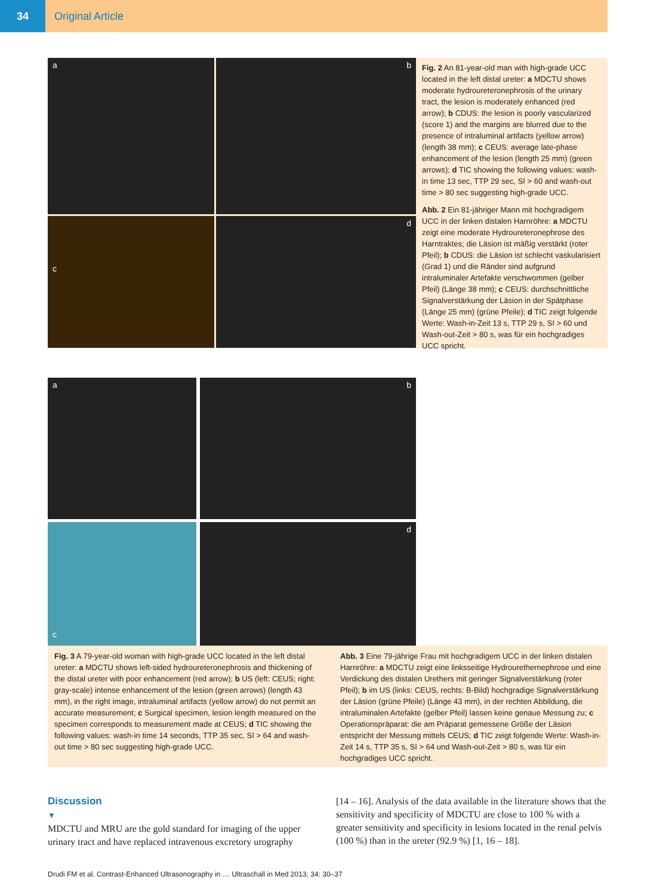34 Original Article
a b
c d
Fig. 2 An 81-year-old man with high-grade UCC located in the left distal ureter: a MDCTU shows moderate hydroureteronephrosis of the urinary tract, the lesion is moderately enhanced (red arrow); b CDUS: the lesion is poorly vascularized (score 1) and the margins are blurred due to the presence of intraluminal artifacts (yellow arrow) (length 38 mm); c CEUS: average late-phase enhancement of the lesion (length 25 mm) (green arrows); d TIC showing the following values: wash-in time 13 sec, TTP 29 sec, SI > 60 and wash-out time > 80 sec suggesting high-grade UCC.
Abb. 2 Ein 81-jähriger Mann mit hochgradigem UCC in der linken distalen Harnröhre: a MDCTU zeigt eine moderate Hydroureteronephrose des Harntraktes; die Läsion ist mäßig verstärkt (roter Pfeil); b CDUS: die Läsion ist schlecht vaskularisiert (Grad 1) und die Ränder sind aufgrund intraluminaler Artefakte verschwommen (gelber Pfeil) (Länge 38 mm); c CEUS: durchschnittliche Signalverstärkung der Läsion in der Spätphase (Länge 25 mm) (grüne Pfeile); d TIC zeigt folgende Werte: Wash-in-Zeit 13 s, TTP 29 s, SI > 60 und Wash-out-Zeit > 80 s, was für ein hochgradiges UCC spricht.
a b
c d
Fig. 3 A 79-year-old woman with high-grade UCC located in the left distal ureter: a MDCTU shows left-sided hydroureteronephrosis and thickening of the distal ureter with poor enhancement (red arrow); b US (left: CEUS; right: gray-scale) intense enhancement of the lesion (green arrows) (length 43 mm), in the right image, intraluminal artifacts (yellow arrow) do not permit an accurate measurement; c Surgical specimen, lesion length measured on the specimen corresponds to measurement made at CEUS; d TIC showing the following values: wash-in time 14 seconds, TTP 35 sec, SI > 64 and wash-out time > 80 sec suggesting high-grade UCC.
Abb. 3 Eine 79-jährige Frau mit hochgradigem UCC in der linken distalen Harnröhre: a MDCTU zeigt eine linksseitige Hydrourethernephrose und eine Verdickung des distalen Urethers mit geringer Signalverstärkung (roter Pfeil); b im US (links: CEUS, rechts: B-Bild) hochgradige Signalverstärkung der Läsion (grüne Pfeile) (Länge 43 mm), in der rechten Abbildung, die intraluminalen Artefakte (gelber Pfeil) lassen keine genaue Messung zu; c Operationspräparat: die am Präparat gemessene Größe der Läsion entspricht der Messung mittels CEUS; d TIC zeigt folgende Werte: Wash-in-Zeit 14 s, TTP 35 s, SI > 64 und Wash-out-Zeit > 80 s, was für ein hochgradiges UCC spricht.
Discussion
▼
MDCTU and MRU are the gold standard for imaging of the upper urinary tract and have replaced intravenous excretory urography
[14 – 16]. Analysis of the data available in the literature shows that the sensitivity and specificity of MDCTU are close to 100 % with a greater sensitivity and specificity in lesions located in the renal pelvis (100 %) than in the ureter (92.9 %) [1, 16 – 18].
Drudi FM et al. Contrast-Enhanced Ultrasonography in … Ultraschall in Med 2013; 34: 30–37